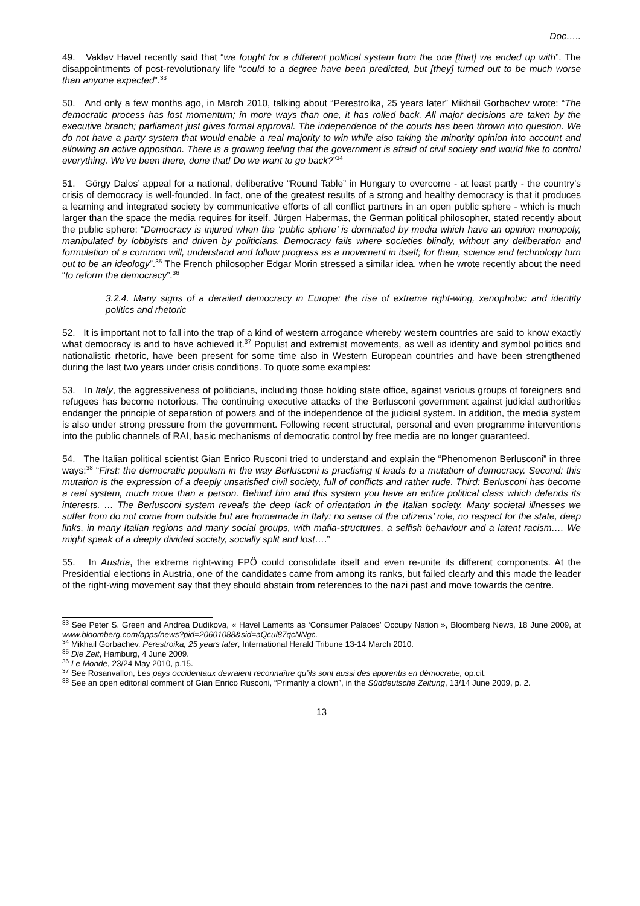Doc…..
49. Vaklav Havel recently said that “we fought for a different political system from the one [that] we ended up with”. The disappointments of post-revolutionary life “could to a degree have been predicted, but [they] turned out to be much worse than anyone expected”.<sup>33</sup>
50. And only a few months ago, in March 2010, talking about “Perestroika, 25 years later” Mikhail Gorbachev wrote: “The democratic process has lost momentum; in more ways than one, it has rolled back. All major decisions are taken by the executive branch; parliament just gives formal approval. The independence of the courts has been thrown into question. We do not have a party system that would enable a real majority to win while also taking the minority opinion into account and allowing an active opposition. There is a growing feeling that the government is afraid of civil society and would like to control everything. We’ve been there, done that! Do we want to go back?”<sup>34</sup>
51. Görgy Dalos’ appeal for a national, deliberative “Round Table” in Hungary to overcome - at least partly - the country’s crisis of democracy is well-founded. In fact, one of the greatest results of a strong and healthy democracy is that it produces a learning and integrated society by communicative efforts of all conflict partners in an open public sphere - which is much larger than the space the media requires for itself. Jürgen Habermas, the German political philosopher, stated recently about the public sphere: “Democracy is injured when the ‘public sphere’ is dominated by media which have an opinion monopoly, manipulated by lobbyists and driven by politicians. Democracy fails where societies blindly, without any deliberation and formulation of a common will, understand and follow progress as a movement in itself; for them, science and technology turn out to be an ideology”.<sup>35</sup> The French philosopher Edgar Morin stressed a similar idea, when he wrote recently about the need “to reform the democracy”.<sup>36</sup>
3.2.4. Many signs of a derailed democracy in Europe: the rise of extreme right-wing, xenophobic and identity politics and rhetoric
52. It is important not to fall into the trap of a kind of western arrogance whereby western countries are said to know exactly what democracy is and to have achieved it.<sup>37</sup> Populist and extremist movements, as well as identity and symbol politics and nationalistic rhetoric, have been present for some time also in Western European countries and have been strengthened during the last two years under crisis conditions. To quote some examples:
53. In Italy, the aggressiveness of politicians, including those holding state office, against various groups of foreigners and refugees has become notorious. The continuing executive attacks of the Berlusconi government against judicial authorities endanger the principle of separation of powers and of the independence of the judicial system. In addition, the media system is also under strong pressure from the government. Following recent structural, personal and even programme interventions into the public channels of RAI, basic mechanisms of democratic control by free media are no longer guaranteed.
54. The Italian political scientist Gian Enrico Rusconi tried to understand and explain the “Phenomenon Berlusconi” in three ways:<sup>38</sup> “First: the democratic populism in the way Berlusconi is practising it leads to a mutation of democracy. Second: this mutation is the expression of a deeply unsatisfied civil society, full of conflicts and rather rude. Third: Berlusconi has become a real system, much more than a person. Behind him and this system you have an entire political class which defends its interests. … The Berlusconi system reveals the deep lack of orientation in the Italian society. Many societal illnesses we suffer from do not come from outside but are homemade in Italy: no sense of the citizens’ role, no respect for the state, deep links, in many Italian regions and many social groups, with mafia-structures, a selfish behaviour and a latent racism…. We might speak of a deeply divided society, socially split and lost….”
55. In Austria, the extreme right-wing FPÖ could consolidate itself and even re-unite its different components. At the Presidential elections in Austria, one of the candidates came from among its ranks, but failed clearly and this made the leader of the right-wing movement say that they should abstain from references to the nazi past and move towards the centre.
<sup>33</sup> See Peter S. Green and Andrea Dudikova, « Havel Laments as ‘Consumer Palaces’ Occupy Nation », Bloomberg News, 18 June 2009, at www.bloomberg.com/apps/news?pid=20601088&sid=aQcul87qcNNgc.
<sup>34</sup> Mikhail Gorbachev, Perestroika, 25 years later, International Herald Tribune 13-14 March 2010.
<sup>35</sup> Die Zeit, Hamburg, 4 June 2009.
<sup>36</sup> Le Monde, 23/24 May 2010, p.15.
<sup>37</sup> See Rosanvallon, Les pays occidentaux devraient reconnaître qu’ils sont aussi des apprentis en démocratie, op.cit.
<sup>38</sup> See an open editorial comment of Gian Enrico Rusconi, “Primarily a clown”, in the Süddeutsche Zeitung, 13/14 June 2009, p. 2.
13